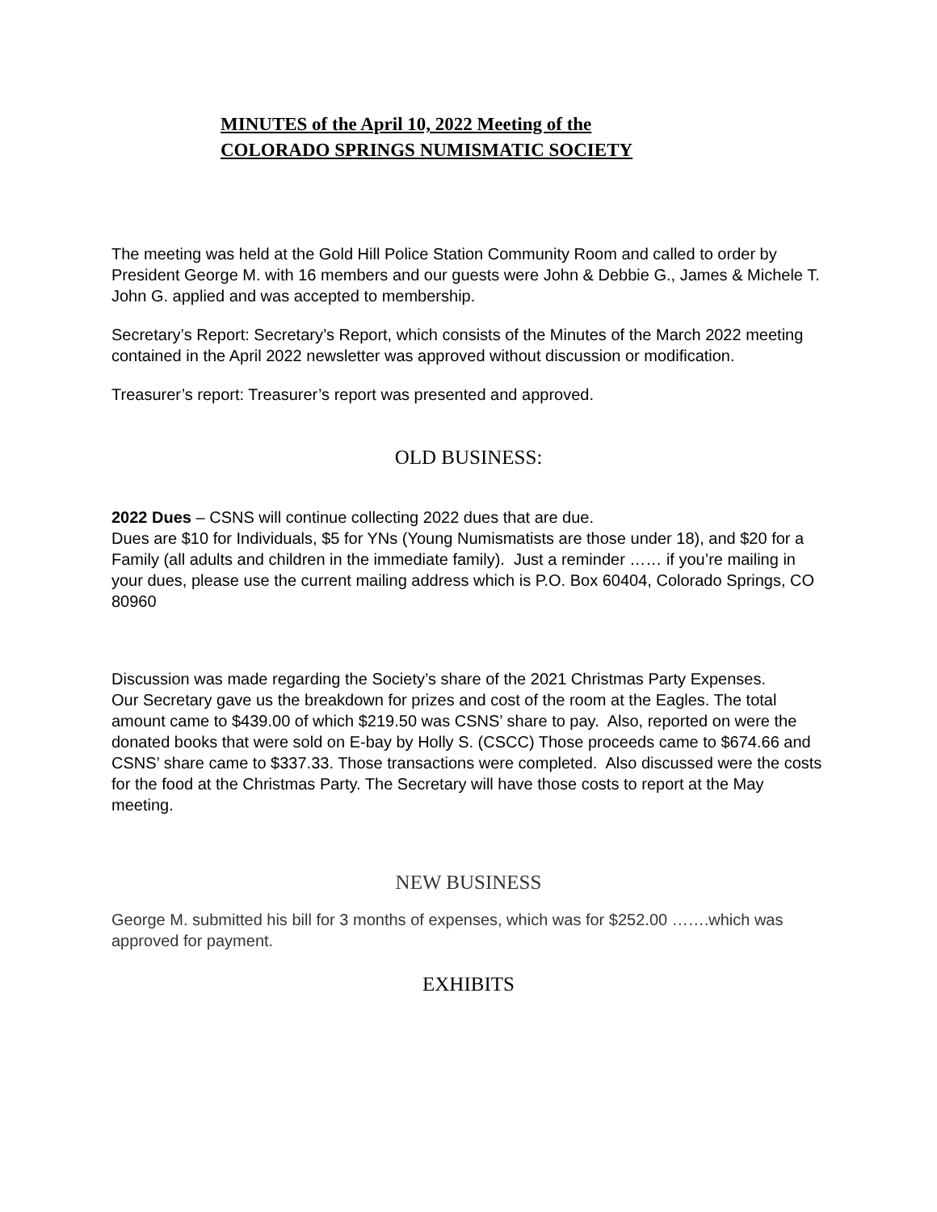MINUTES of the April 10, 2022 Meeting of the
COLORADO SPRINGS NUMISMATIC SOCIETY
The meeting was held at the Gold Hill Police Station Community Room and called to order by President George M. with 16 members and our guests were John & Debbie G., James & Michele T. John G. applied and was accepted to membership.
Secretary’s Report: Secretary’s Report, which consists of the Minutes of the March 2022 meeting contained in the April 2022 newsletter was approved without discussion or modification.
Treasurer’s report: Treasurer’s report was presented and approved.
OLD BUSINESS:
2022 Dues – CSNS will continue collecting 2022 dues that are due.
Dues are $10 for Individuals, $5 for YNs (Young Numismatists are those under 18), and $20 for a Family (all adults and children in the immediate family). Just a reminder …… if you’re mailing in your dues, please use the current mailing address which is P.O. Box 60404, Colorado Springs, CO 80960
Discussion was made regarding the Society’s share of the 2021 Christmas Party Expenses.
Our Secretary gave us the breakdown for prizes and cost of the room at the Eagles. The total amount came to $439.00 of which $219.50 was CSNS’ share to pay. Also, reported on were the donated books that were sold on E-bay by Holly S. (CSCC) Those proceeds came to $674.66 and CSNS’ share came to $337.33. Those transactions were completed. Also discussed were the costs for the food at the Christmas Party. The Secretary will have those costs to report at the May meeting.
NEW BUSINESS
George M. submitted his bill for 3 months of expenses, which was for $252.00 …….which was approved for payment.
EXHIBITS